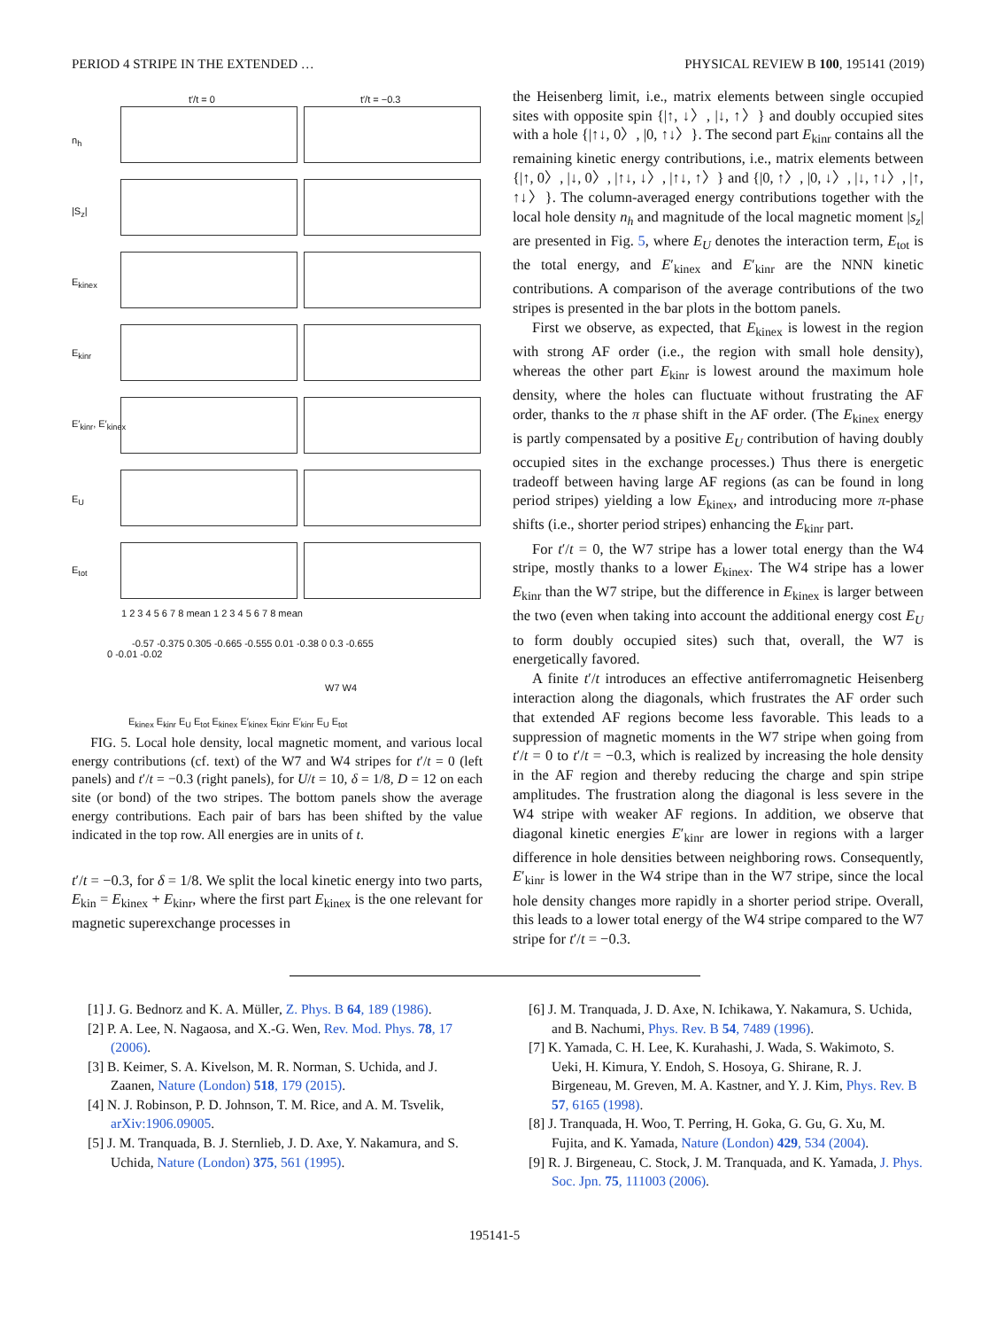PERIOD 4 STRIPE IN THE EXTENDED … PHYSICAL REVIEW B 100, 195141 (2019)
t′/t = 0 t′/t = −0.3
n<sub>h</sub>
|S<sub>z</sub>|
E<sub>kinex</sub>
E<sub>kinr</sub>
E′<sub>kinr</sub>, E′<sub>kinex</sub>
E<sub>U</sub>
E<sub>tot</sub>
1 2 3 4 5 6 7 8 mean 1 2 3 4 5 6 7 8 mean
-0.57 -0.375 0.305 -0.665 -0.555 0.01 -0.38 0 0.3 -0.655
0 -0.01 -0.02
W7 W4
E<sub>kinex</sub> E<sub>kinr</sub> E<sub>U</sub> E<sub>tot</sub> E<sub>kinex</sub> E′<sub>kinex</sub> E<sub>kinr</sub> E′<sub>kinr</sub> E<sub>U</sub> E<sub>tot</sub>
FIG. 5. Local hole density, local magnetic moment, and various local energy contributions (cf. text) of the W7 and W4 stripes for t′/t = 0 (left panels) and t′/t = −0.3 (right panels), for U/t = 10, δ = 1/8, D = 12 on each site (or bond) of the two stripes. The bottom panels show the average energy contributions. Each pair of bars has been shifted by the value indicated in the top row. All energies are in units of t.
t′/t = −0.3, for δ = 1/8. We split the local kinetic energy into two parts, E<sub>kin</sub> = E<sub>kinex</sub> + E<sub>kinr</sub>, where the first part E<sub>kinex</sub> is the one relevant for magnetic superexchange processes in
the Heisenberg limit, i.e., matrix elements between single occupied sites with opposite spin {|↑, ↓〉, |↓, ↑〉} and doubly occupied sites with a hole {|↑↓, 0〉, |0, ↑↓〉}. The second part E<sub>kinr</sub> contains all the remaining kinetic energy contributions, i.e., matrix elements between {|↑, 0〉, |↓, 0〉, |↑↓, ↓〉, |↑↓, ↑〉} and {|0, ↑〉, |0, ↓〉, |↓, ↑↓〉, |↑, ↑↓〉}. The column-averaged energy contributions together with the local hole density n<sub>h</sub> and magnitude of the local magnetic moment |s<sub>z</sub>| are presented in Fig. 5, where E<sub>U</sub> denotes the interaction term, E<sub>tot</sub> is the total energy, and E′<sub>kinex</sub> and E′<sub>kinr</sub> are the NNN kinetic contributions. A comparison of the average contributions of the two stripes is presented in the bar plots in the bottom panels.
First we observe, as expected, that E<sub>kinex</sub> is lowest in the region with strong AF order (i.e., the region with small hole density), whereas the other part E<sub>kinr</sub> is lowest around the maximum hole density, where the holes can fluctuate without frustrating the AF order, thanks to the π phase shift in the AF order. (The E<sub>kinex</sub> energy is partly compensated by a positive E<sub>U</sub> contribution of having doubly occupied sites in the exchange processes.) Thus there is energetic tradeoff between having large AF regions (as can be found in long period stripes) yielding a low E<sub>kinex</sub>, and introducing more π-phase shifts (i.e., shorter period stripes) enhancing the E<sub>kinr</sub> part.
For t′/t = 0, the W7 stripe has a lower total energy than the W4 stripe, mostly thanks to a lower E<sub>kinex</sub>. The W4 stripe has a lower E<sub>kinr</sub> than the W7 stripe, but the difference in E<sub>kinex</sub> is larger between the two (even when taking into account the additional energy cost E<sub>U</sub> to form doubly occupied sites) such that, overall, the W7 is energetically favored.
A finite t′/t introduces an effective antiferromagnetic Heisenberg interaction along the diagonals, which frustrates the AF order such that extended AF regions become less favorable. This leads to a suppression of magnetic moments in the W7 stripe when going from t′/t = 0 to t′/t = −0.3, which is realized by increasing the hole density in the AF region and thereby reducing the charge and spin stripe amplitudes. The frustration along the diagonal is less severe in the W4 stripe with weaker AF regions. In addition, we observe that diagonal kinetic energies E′<sub>kinr</sub> are lower in regions with a larger difference in hole densities between neighboring rows. Consequently, E′<sub>kinr</sub> is lower in the W4 stripe than in the W7 stripe, since the local hole density changes more rapidly in a shorter period stripe. Overall, this leads to a lower total energy of the W4 stripe compared to the W7 stripe for t′/t = −0.3.
[1] J. G. Bednorz and K. A. Müller, Z. Phys. B 64, 189 (1986).
[2] P. A. Lee, N. Nagaosa, and X.-G. Wen, Rev. Mod. Phys. 78, 17 (2006).
[3] B. Keimer, S. A. Kivelson, M. R. Norman, S. Uchida, and J. Zaanen, Nature (London) 518, 179 (2015).
[4] N. J. Robinson, P. D. Johnson, T. M. Rice, and A. M. Tsvelik, arXiv:1906.09005.
[5] J. M. Tranquada, B. J. Sternlieb, J. D. Axe, Y. Nakamura, and S. Uchida, Nature (London) 375, 561 (1995).
[6] J. M. Tranquada, J. D. Axe, N. Ichikawa, Y. Nakamura, S. Uchida, and B. Nachumi, Phys. Rev. B 54, 7489 (1996).
[7] K. Yamada, C. H. Lee, K. Kurahashi, J. Wada, S. Wakimoto, S. Ueki, H. Kimura, Y. Endoh, S. Hosoya, G. Shirane, R. J. Birgeneau, M. Greven, M. A. Kastner, and Y. J. Kim, Phys. Rev. B 57, 6165 (1998).
[8] J. Tranquada, H. Woo, T. Perring, H. Goka, G. Gu, G. Xu, M. Fujita, and K. Yamada, Nature (London) 429, 534 (2004).
[9] R. J. Birgeneau, C. Stock, J. M. Tranquada, and K. Yamada, J. Phys. Soc. Jpn. 75, 111003 (2006).
195141-5